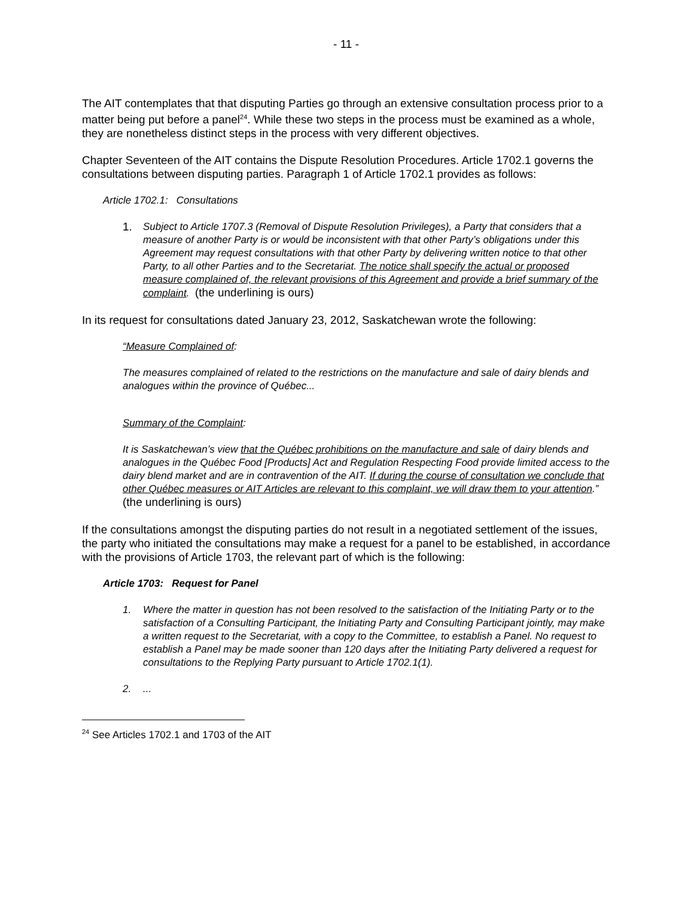- 11 -
The AIT contemplates that that disputing Parties go through an extensive consultation process prior to a matter being put before a panel<sup>24</sup>. While these two steps in the process must be examined as a whole, they are nonetheless distinct steps in the process with very different objectives.
Chapter Seventeen of the AIT contains the Dispute Resolution Procedures. Article 1702.1 governs the consultations between disputing parties. Paragraph 1 of Article 1702.1 provides as follows:
Article 1702.1: Consultations
1. Subject to Article 1707.3 (Removal of Dispute Resolution Privileges), a Party that considers that a measure of another Party is or would be inconsistent with that other Party’s obligations under this Agreement may request consultations with that other Party by delivering written notice to that other Party, to all other Parties and to the Secretariat. The notice shall specify the actual or proposed measure complained of, the relevant provisions of this Agreement and provide a brief summary of the complaint. (the underlining is ours)
In its request for consultations dated January 23, 2012, Saskatchewan wrote the following:
“Measure Complained of:
The measures complained of related to the restrictions on the manufacture and sale of dairy blends and analogues within the province of Québec...
Summary of the Complaint:
It is Saskatchewan’s view that the Québec prohibitions on the manufacture and sale of dairy blends and analogues in the Québec Food [Products] Act and Regulation Respecting Food provide limited access to the dairy blend market and are in contravention of the AIT. If during the course of consultation we conclude that other Québec measures or AIT Articles are relevant to this complaint, we will draw them to your attention.” (the underlining is ours)
If the consultations amongst the disputing parties do not result in a negotiated settlement of the issues, the party who initiated the consultations may make a request for a panel to be established, in accordance with the provisions of Article 1703, the relevant part of which is the following:
Article 1703: Request for Panel
1. Where the matter in question has not been resolved to the satisfaction of the Initiating Party or to the satisfaction of a Consulting Participant, the Initiating Party and Consulting Participant jointly, may make a written request to the Secretariat, with a copy to the Committee, to establish a Panel. No request to establish a Panel may be made sooner than 120 days after the Initiating Party delivered a request for consultations to the Replying Party pursuant to Article 1702.1(1).
2....
<sup>24</sup> See Articles 1702.1 and 1703 of the AIT